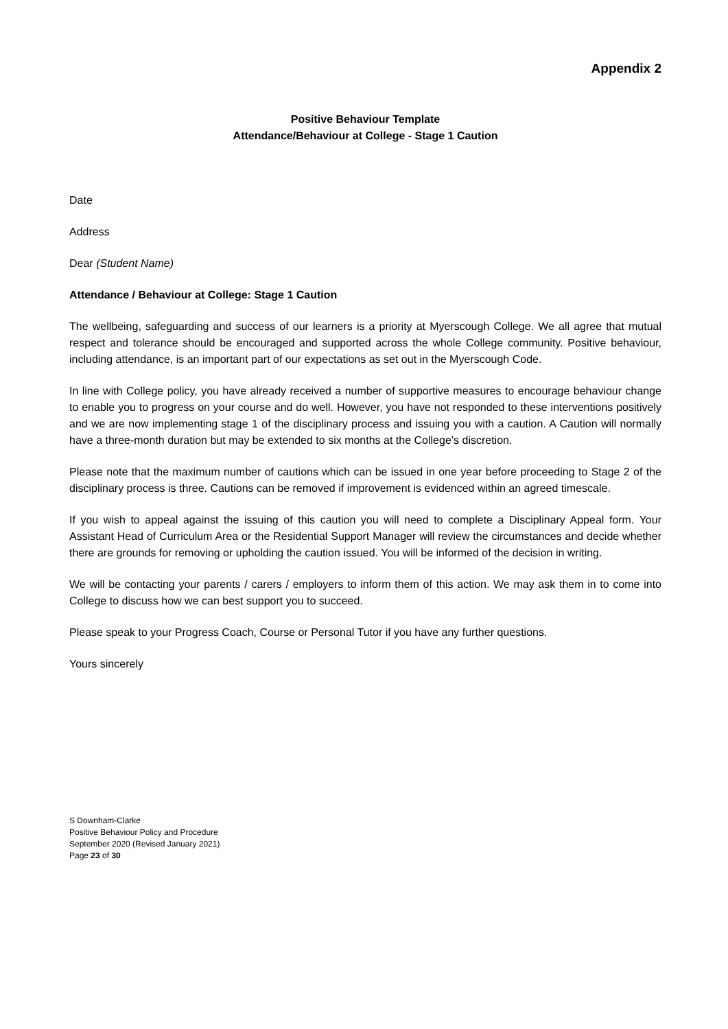Appendix 2
Positive Behaviour Template
Attendance/Behaviour at College - Stage 1 Caution
Date
Address
Dear (Student Name)
Attendance / Behaviour at College: Stage 1 Caution
The wellbeing, safeguarding and success of our learners is a priority at Myerscough College. We all agree that mutual respect and tolerance should be encouraged and supported across the whole College community. Positive behaviour, including attendance, is an important part of our expectations as set out in the Myerscough Code.
In line with College policy, you have already received a number of supportive measures to encourage behaviour change to enable you to progress on your course and do well. However, you have not responded to these interventions positively and we are now implementing stage 1 of the disciplinary process and issuing you with a caution. A Caution will normally have a three-month duration but may be extended to six months at the College’s discretion.
Please note that the maximum number of cautions which can be issued in one year before proceeding to Stage 2 of the disciplinary process is three. Cautions can be removed if improvement is evidenced within an agreed timescale.
If you wish to appeal against the issuing of this caution you will need to complete a Disciplinary Appeal form. Your Assistant Head of Curriculum Area or the Residential Support Manager will review the circumstances and decide whether there are grounds for removing or upholding the caution issued. You will be informed of the decision in writing.
We will be contacting your parents / carers / employers to inform them of this action. We may ask them in to come into College to discuss how we can best support you to succeed.
Please speak to your Progress Coach, Course or Personal Tutor if you have any further questions.
Yours sincerely
S Downham-Clarke
Positive Behaviour Policy and Procedure
September 2020 (Revised January 2021)
Page 23 of 30